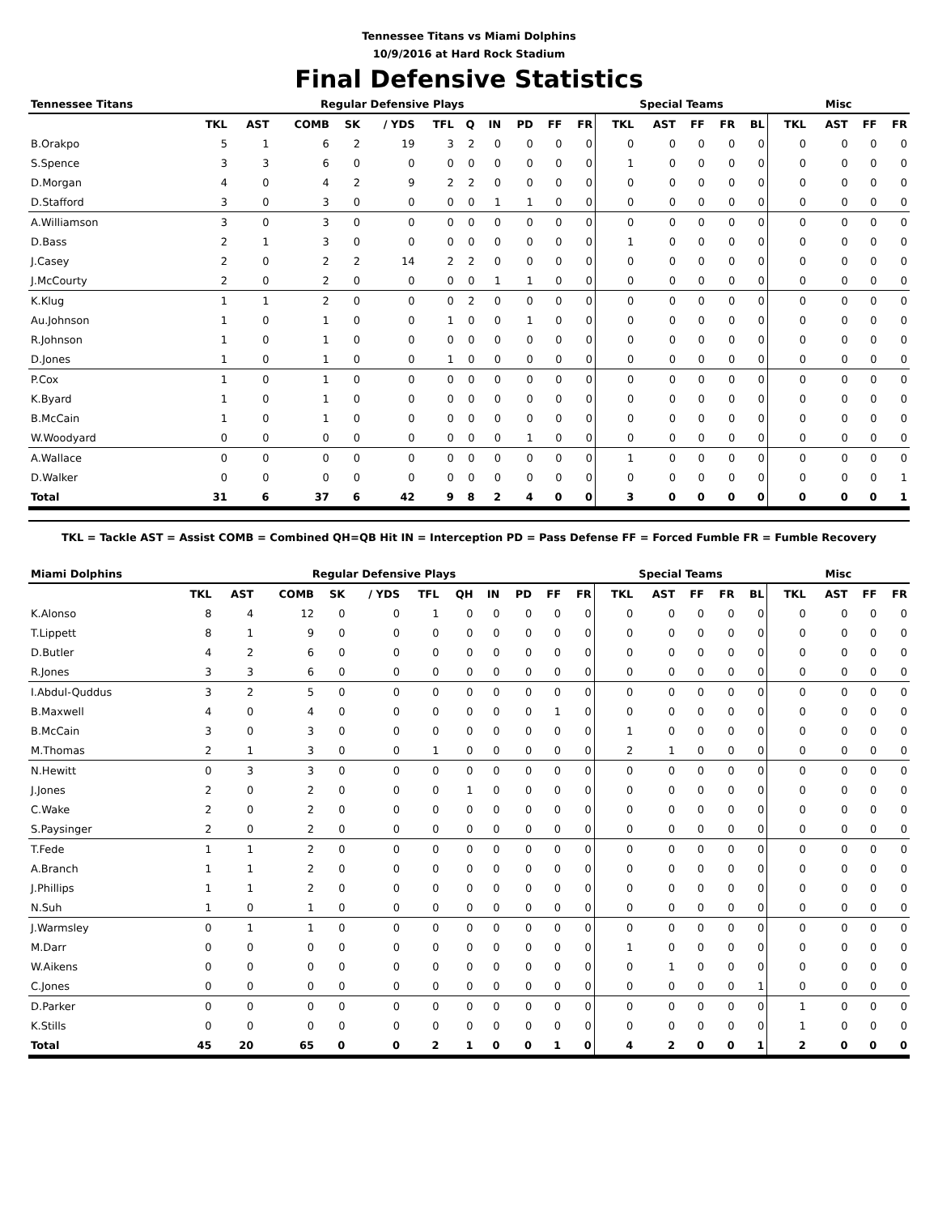Tennessee Titans vs Miami Dolphins
10/9/2016 at Hard Rock Stadium
Final Defensive Statistics
| Tennessee Titans | Regular Defensive Plays | | | | | | | | | | | Special Teams | | | | | Misc | | | |
| --- | --- | --- | --- | --- | --- | --- | --- | --- | --- | --- | --- | --- | --- | --- | --- | --- | --- | --- | --- | --- |
| | TKL | AST | COMB | SK | / YDS | TFL | Q | IN | PD | FF | FR | TKL | AST | FF | FR | BL | TKL | AST | FF | FR |
| B.Orakpo | 5 | 1 | 6 | 2 | 19 | 3 | 2 | 0 | 0 | 0 | 0 | 0 | 0 | 0 | 0 | 0 | 0 | 0 | 0 | 0 |
| S.Spence | 3 | 3 | 6 | 0 | 0 | 0 | 0 | 0 | 0 | 0 | 0 | 1 | 0 | 0 | 0 | 0 | 0 | 0 | 0 | 0 |
| D.Morgan | 4 | 0 | 4 | 2 | 9 | 2 | 2 | 0 | 0 | 0 | 0 | 0 | 0 | 0 | 0 | 0 | 0 | 0 | 0 | 0 |
| D.Stafford | 3 | 0 | 3 | 0 | 0 | 0 | 0 | 1 | 1 | 0 | 0 | 0 | 0 | 0 | 0 | 0 | 0 | 0 | 0 | 0 |
| A.Williamson | 3 | 0 | 3 | 0 | 0 | 0 | 0 | 0 | 0 | 0 | 0 | 0 | 0 | 0 | 0 | 0 | 0 | 0 | 0 | 0 |
| D.Bass | 2 | 1 | 3 | 0 | 0 | 0 | 0 | 0 | 0 | 0 | 0 | 1 | 0 | 0 | 0 | 0 | 0 | 0 | 0 | 0 |
| J.Casey | 2 | 0 | 2 | 2 | 14 | 2 | 2 | 0 | 0 | 0 | 0 | 0 | 0 | 0 | 0 | 0 | 0 | 0 | 0 | 0 |
| J.McCourty | 2 | 0 | 2 | 0 | 0 | 0 | 0 | 1 | 1 | 0 | 0 | 0 | 0 | 0 | 0 | 0 | 0 | 0 | 0 | 0 |
| K.Klug | 1 | 1 | 2 | 0 | 0 | 0 | 2 | 0 | 0 | 0 | 0 | 0 | 0 | 0 | 0 | 0 | 0 | 0 | 0 | 0 |
| Au.Johnson | 1 | 0 | 1 | 0 | 0 | 1 | 0 | 0 | 1 | 0 | 0 | 0 | 0 | 0 | 0 | 0 | 0 | 0 | 0 | 0 |
| R.Johnson | 1 | 0 | 1 | 0 | 0 | 0 | 0 | 0 | 0 | 0 | 0 | 0 | 0 | 0 | 0 | 0 | 0 | 0 | 0 | 0 |
| D.Jones | 1 | 0 | 1 | 0 | 0 | 1 | 0 | 0 | 0 | 0 | 0 | 0 | 0 | 0 | 0 | 0 | 0 | 0 | 0 | 0 |
| P.Cox | 1 | 0 | 1 | 0 | 0 | 0 | 0 | 0 | 0 | 0 | 0 | 0 | 0 | 0 | 0 | 0 | 0 | 0 | 0 | 0 |
| K.Byard | 1 | 0 | 1 | 0 | 0 | 0 | 0 | 0 | 0 | 0 | 0 | 0 | 0 | 0 | 0 | 0 | 0 | 0 | 0 | 0 |
| B.McCain | 1 | 0 | 1 | 0 | 0 | 0 | 0 | 0 | 0 | 0 | 0 | 0 | 0 | 0 | 0 | 0 | 0 | 0 | 0 | 0 |
| W.Woodyard | 0 | 0 | 0 | 0 | 0 | 0 | 0 | 0 | 1 | 0 | 0 | 0 | 0 | 0 | 0 | 0 | 0 | 0 | 0 | 0 |
| A.Wallace | 0 | 0 | 0 | 0 | 0 | 0 | 0 | 0 | 0 | 0 | 0 | 1 | 0 | 0 | 0 | 0 | 0 | 0 | 0 | 0 |
| D.Walker | 0 | 0 | 0 | 0 | 0 | 0 | 0 | 0 | 0 | 0 | 0 | 0 | 0 | 0 | 0 | 0 | 0 | 0 | 0 | 1 |
| Total | 31 | 6 | 37 | 6 | 42 | 9 | 8 | 2 | 4 | 0 | 0 | 3 | 0 | 0 | 0 | 0 | 0 | 0 | 0 | 1 |
TKL = Tackle AST = Assist COMB = Combined QH=QB Hit IN = Interception PD = Pass Defense FF = Forced Fumble FR = Fumble Recovery
| Miami Dolphins | Regular Defensive Plays | | | | | | | | | | | Special Teams | | | | | Misc | | | |
| --- | --- | --- | --- | --- | --- | --- | --- | --- | --- | --- | --- | --- | --- | --- | --- | --- | --- | --- | --- | --- |
| | TKL | AST | COMB | SK | / YDS | TFL | QH | IN | PD | FF | FR | TKL | AST | FF | FR | BL | TKL | AST | FF | FR |
| K.Alonso | 8 | 4 | 12 | 0 | 0 | 1 | 0 | 0 | 0 | 0 | 0 | 0 | 0 | 0 | 0 | 0 | 0 | 0 | 0 | 0 |
| T.Lippett | 8 | 1 | 9 | 0 | 0 | 0 | 0 | 0 | 0 | 0 | 0 | 0 | 0 | 0 | 0 | 0 | 0 | 0 | 0 | 0 |
| D.Butler | 4 | 2 | 6 | 0 | 0 | 0 | 0 | 0 | 0 | 0 | 0 | 0 | 0 | 0 | 0 | 0 | 0 | 0 | 0 | 0 |
| R.Jones | 3 | 3 | 6 | 0 | 0 | 0 | 0 | 0 | 0 | 0 | 0 | 0 | 0 | 0 | 0 | 0 | 0 | 0 | 0 | 0 |
| I.Abdul-Quddus | 3 | 2 | 5 | 0 | 0 | 0 | 0 | 0 | 0 | 0 | 0 | 0 | 0 | 0 | 0 | 0 | 0 | 0 | 0 | 0 |
| B.Maxwell | 4 | 0 | 4 | 0 | 0 | 0 | 0 | 0 | 0 | 1 | 0 | 0 | 0 | 0 | 0 | 0 | 0 | 0 | 0 | 0 |
| B.McCain | 3 | 0 | 3 | 0 | 0 | 0 | 0 | 0 | 0 | 0 | 0 | 1 | 0 | 0 | 0 | 0 | 0 | 0 | 0 | 0 |
| M.Thomas | 2 | 1 | 3 | 0 | 0 | 1 | 0 | 0 | 0 | 0 | 0 | 2 | 1 | 0 | 0 | 0 | 0 | 0 | 0 | 0 |
| N.Hewitt | 0 | 3 | 3 | 0 | 0 | 0 | 0 | 0 | 0 | 0 | 0 | 0 | 0 | 0 | 0 | 0 | 0 | 0 | 0 | 0 |
| J.Jones | 2 | 0 | 2 | 0 | 0 | 0 | 1 | 0 | 0 | 0 | 0 | 0 | 0 | 0 | 0 | 0 | 0 | 0 | 0 | 0 |
| C.Wake | 2 | 0 | 2 | 0 | 0 | 0 | 0 | 0 | 0 | 0 | 0 | 0 | 0 | 0 | 0 | 0 | 0 | 0 | 0 | 0 |
| S.Paysinger | 2 | 0 | 2 | 0 | 0 | 0 | 0 | 0 | 0 | 0 | 0 | 0 | 0 | 0 | 0 | 0 | 0 | 0 | 0 | 0 |
| T.Fede | 1 | 1 | 2 | 0 | 0 | 0 | 0 | 0 | 0 | 0 | 0 | 0 | 0 | 0 | 0 | 0 | 0 | 0 | 0 | 0 |
| A.Branch | 1 | 1 | 2 | 0 | 0 | 0 | 0 | 0 | 0 | 0 | 0 | 0 | 0 | 0 | 0 | 0 | 0 | 0 | 0 | 0 |
| J.Phillips | 1 | 1 | 2 | 0 | 0 | 0 | 0 | 0 | 0 | 0 | 0 | 0 | 0 | 0 | 0 | 0 | 0 | 0 | 0 | 0 |
| N.Suh | 1 | 0 | 1 | 0 | 0 | 0 | 0 | 0 | 0 | 0 | 0 | 0 | 0 | 0 | 0 | 0 | 0 | 0 | 0 | 0 |
| J.Warmsley | 0 | 1 | 1 | 0 | 0 | 0 | 0 | 0 | 0 | 0 | 0 | 0 | 0 | 0 | 0 | 0 | 0 | 0 | 0 | 0 |
| M.Darr | 0 | 0 | 0 | 0 | 0 | 0 | 0 | 0 | 0 | 0 | 0 | 1 | 0 | 0 | 0 | 0 | 0 | 0 | 0 | 0 |
| W.Aikens | 0 | 0 | 0 | 0 | 0 | 0 | 0 | 0 | 0 | 0 | 0 | 0 | 1 | 0 | 0 | 0 | 0 | 0 | 0 | 0 |
| C.Jones | 0 | 0 | 0 | 0 | 0 | 0 | 0 | 0 | 0 | 0 | 0 | 0 | 0 | 0 | 0 | 1 | 0 | 0 | 0 | 0 |
| D.Parker | 0 | 0 | 0 | 0 | 0 | 0 | 0 | 0 | 0 | 0 | 0 | 0 | 0 | 0 | 0 | 0 | 1 | 0 | 0 | 0 |
| K.Stills | 0 | 0 | 0 | 0 | 0 | 0 | 0 | 0 | 0 | 0 | 0 | 0 | 0 | 0 | 0 | 0 | 1 | 0 | 0 | 0 |
| Total | 45 | 20 | 65 | 0 | 0 | 2 | 1 | 0 | 0 | 1 | 0 | 4 | 2 | 0 | 0 | 1 | 2 | 0 | 0 | 0 |